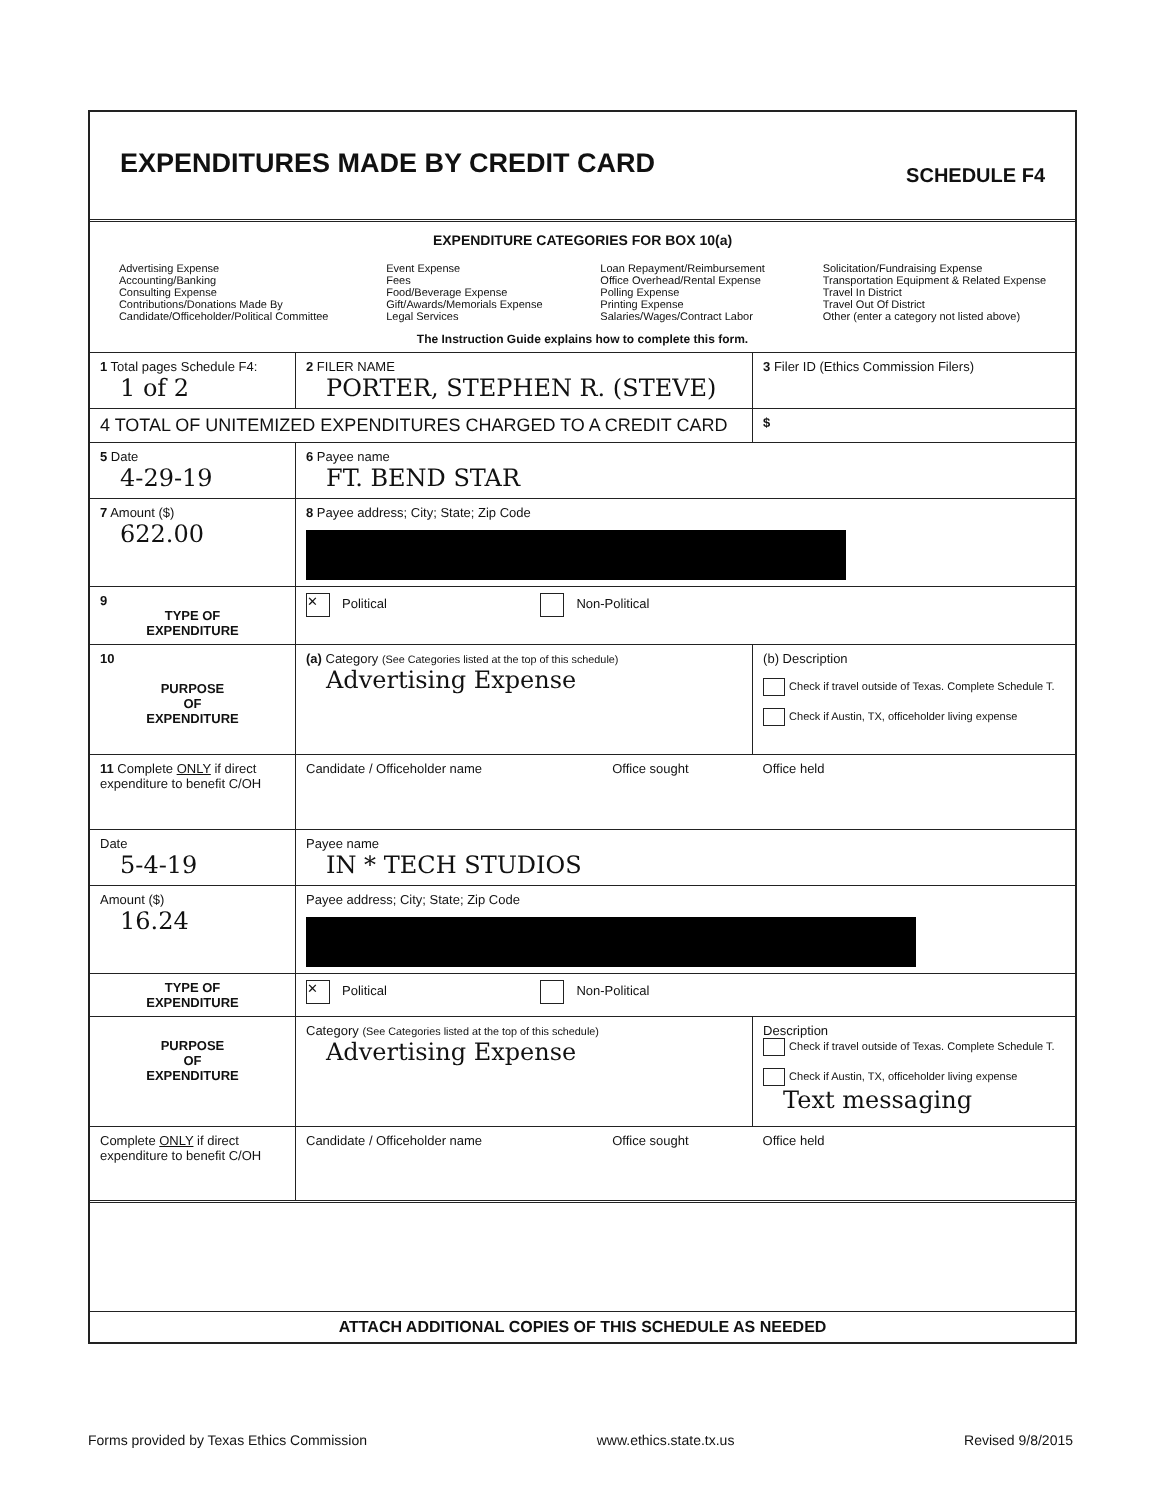EXPENDITURES MADE BY CREDIT CARD
SCHEDULE F4
EXPENDITURE CATEGORIES FOR BOX 10(a)
Advertising Expense
Accounting/Banking
Consulting Expense
Contributions/Donations Made By
Candidate/Officeholder/Political Committee
Event Expense
Fees
Food/Beverage Expense
Gift/Awards/Memorials Expense
Legal Services
Loan Repayment/Reimbursement
Office Overhead/Rental Expense
Polling Expense
Printing Expense
Salaries/Wages/Contract Labor
Solicitation/Fundraising Expense
Transportation Equipment & Related Expense
Travel In District
Travel Out Of District
Other (enter a category not listed above)
The Instruction Guide explains how to complete this form.
| 1 Total pages Schedule F4: 1 of 2 | 2 FILER NAME PORTER, STEPHEN R. (STEVE) | | 3 Filer ID (Ethics Commission Filers) |
| 4 TOTAL OF UNITEMIZED EXPENDITURES CHARGED TO A CREDIT CARD | | | $ |
| 5 Date 4-29-19 | 6 Payee name FT. BEND STAR | | |
| 7 Amount ($) 622.00 | 8 Payee address; City; State; Zip Code | | |
| 9 TYPE OF EXPENDITURE | ✕ Political Non-Political | | |
| 10 PURPOSE OF EXPENDITURE | (a) Category (See Categories listed at the top of this schedule) Advertising Expense | | (b) Description Check if travel outside of Texas. Complete Schedule T. Check if Austin, TX, officeholder living expense |
| 11 Complete ONLY if direct expenditure to benefit C/OH | Candidate / Officeholder name | Office sought | Office held |
| Date 5-4-19 | Payee name IN * TECH STUDIOS | | |
| Amount ($) 16.24 | Payee address; City; State; Zip Code | | |
| TYPE OF EXPENDITURE | ✕ Political Non-Political | | |
| PURPOSE OF EXPENDITURE | Category (See Categories listed at the top of this schedule) Advertising Expense | | Description Check if travel outside of Texas. Complete Schedule T. Check if Austin, TX, officeholder living expense Text messaging |
| Complete ONLY if direct expenditure to benefit C/OH | Candidate / Officeholder name | Office sought | Office held |
| ATTACH ADDITIONAL COPIES OF THIS SCHEDULE AS NEEDED | | | |
Forms provided by Texas Ethics Commission www.ethics.state.tx.us Revised 9/8/2015